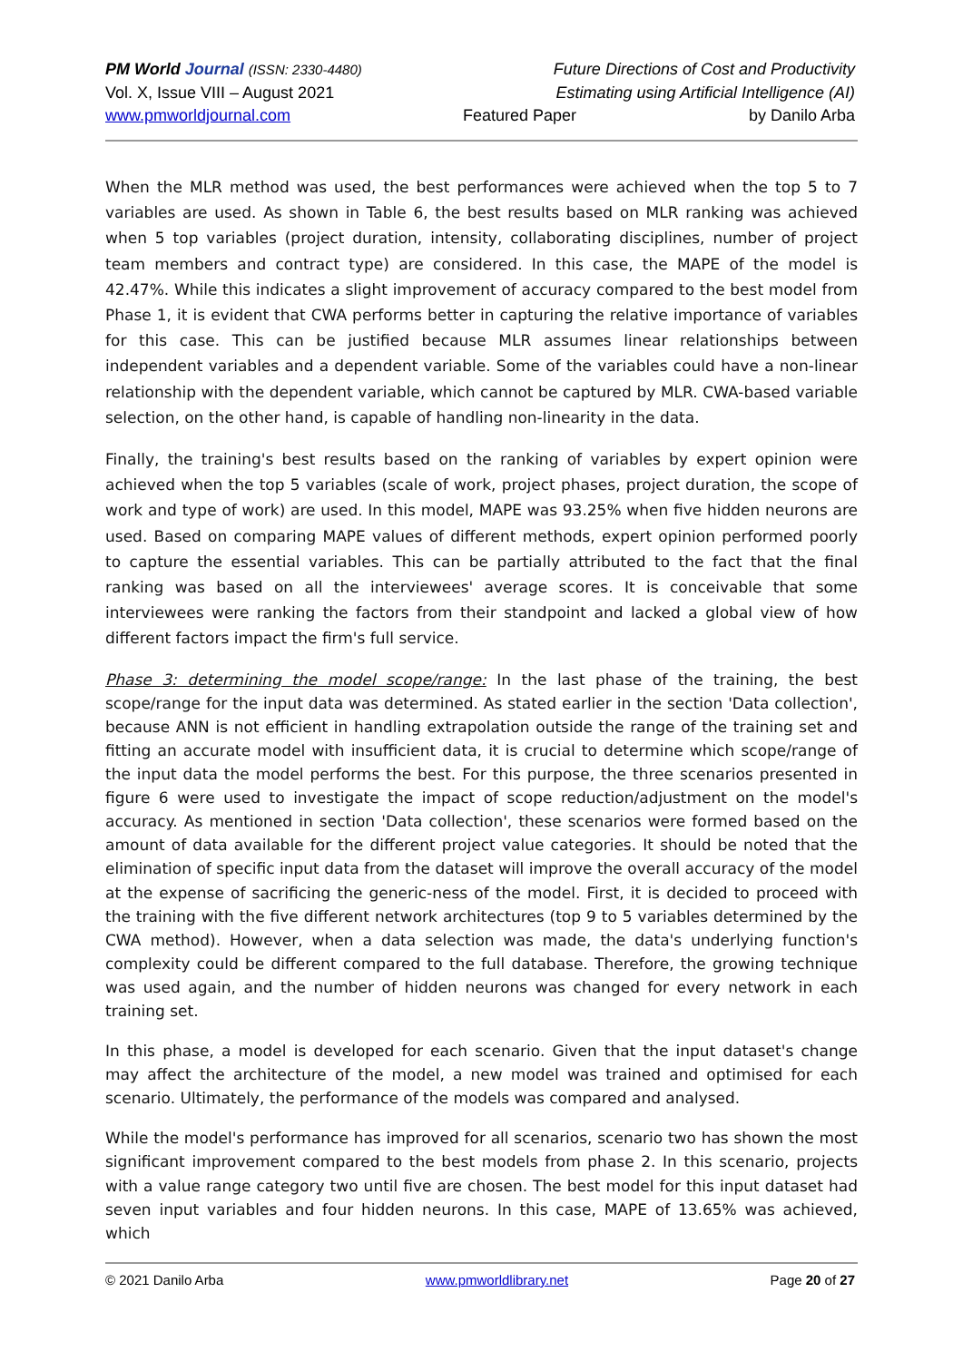PM World Journal (ISSN: 2330-4480) Future Directions of Cost and Productivity
Vol. X, Issue VIII – August 2021 Estimating using Artificial Intelligence (AI)
www.pmworldjournal.com Featured Paper by Danilo Arba
When the MLR method was used, the best performances were achieved when the top 5 to 7 variables are used. As shown in Table 6, the best results based on MLR ranking was achieved when 5 top variables (project duration, intensity, collaborating disciplines, number of project team members and contract type) are considered. In this case, the MAPE of the model is 42.47%. While this indicates a slight improvement of accuracy compared to the best model from Phase 1, it is evident that CWA performs better in capturing the relative importance of variables for this case. This can be justified because MLR assumes linear relationships between independent variables and a dependent variable. Some of the variables could have a non-linear relationship with the dependent variable, which cannot be captured by MLR. CWA-based variable selection, on the other hand, is capable of handling non-linearity in the data.
Finally, the training's best results based on the ranking of variables by expert opinion were achieved when the top 5 variables (scale of work, project phases, project duration, the scope of work and type of work) are used. In this model, MAPE was 93.25% when five hidden neurons are used. Based on comparing MAPE values of different methods, expert opinion performed poorly to capture the essential variables. This can be partially attributed to the fact that the final ranking was based on all the interviewees' average scores. It is conceivable that some interviewees were ranking the factors from their standpoint and lacked a global view of how different factors impact the firm's full service.
Phase 3: determining the model scope/range: In the last phase of the training, the best scope/range for the input data was determined. As stated earlier in the section 'Data collection', because ANN is not efficient in handling extrapolation outside the range of the training set and fitting an accurate model with insufficient data, it is crucial to determine which scope/range of the input data the model performs the best. For this purpose, the three scenarios presented in figure 6 were used to investigate the impact of scope reduction/adjustment on the model's accuracy. As mentioned in section 'Data collection', these scenarios were formed based on the amount of data available for the different project value categories. It should be noted that the elimination of specific input data from the dataset will improve the overall accuracy of the model at the expense of sacrificing the generic-ness of the model. First, it is decided to proceed with the training with the five different network architectures (top 9 to 5 variables determined by the CWA method). However, when a data selection was made, the data's underlying function's complexity could be different compared to the full database. Therefore, the growing technique was used again, and the number of hidden neurons was changed for every network in each training set.
In this phase, a model is developed for each scenario. Given that the input dataset's change may affect the architecture of the model, a new model was trained and optimised for each scenario. Ultimately, the performance of the models was compared and analysed.
While the model's performance has improved for all scenarios, scenario two has shown the most significant improvement compared to the best models from phase 2. In this scenario, projects with a value range category two until five are chosen. The best model for this input dataset had seven input variables and four hidden neurons. In this case, MAPE of 13.65% was achieved, which
© 2021 Danilo Arba www.pmworldlibrary.net Page 20 of 27